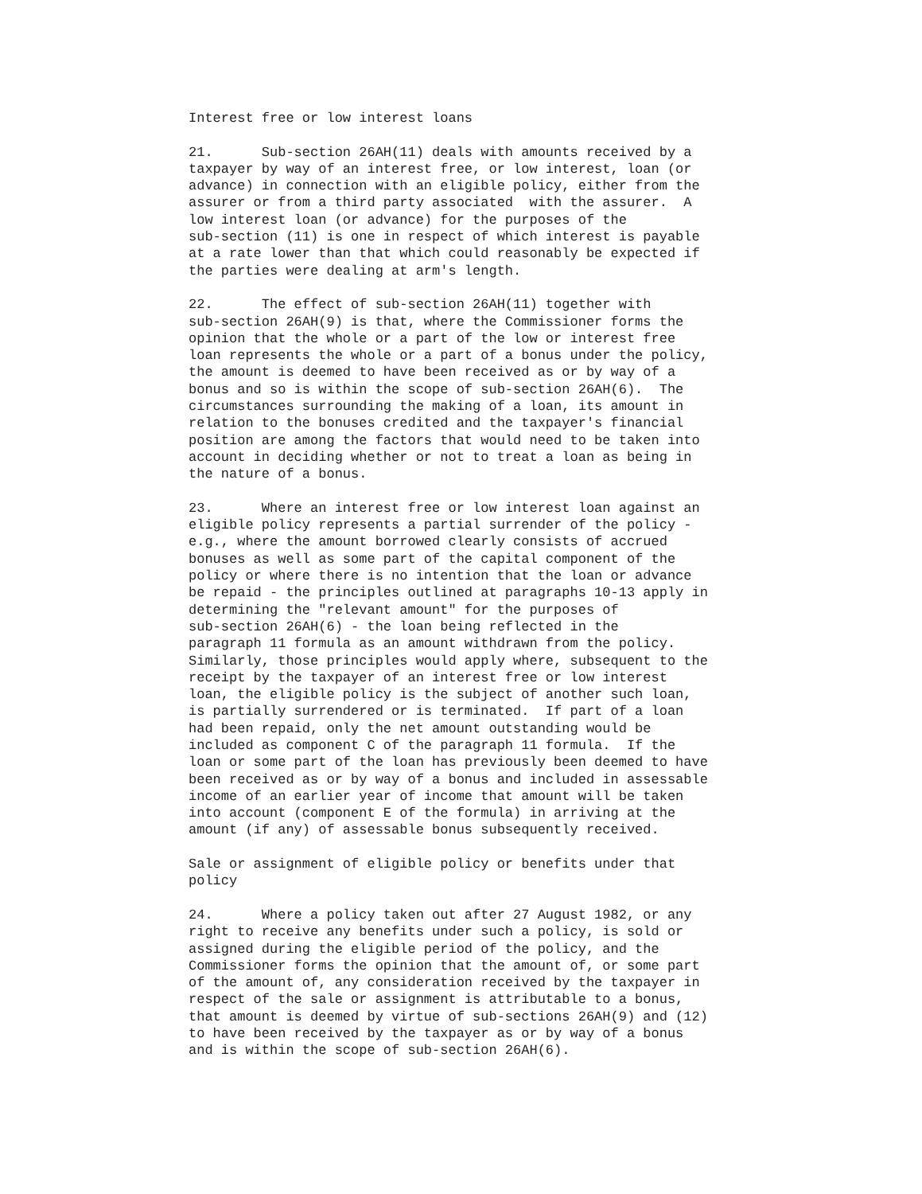Interest free or low interest loans
21. Sub-section 26AH(11) deals with amounts received by a taxpayer by way of an interest free, or low interest, loan (or advance) in connection with an eligible policy, either from the assurer or from a third party associated with the assurer. A low interest loan (or advance) for the purposes of the sub-section (11) is one in respect of which interest is payable at a rate lower than that which could reasonably be expected if the parties were dealing at arm's length.
22. The effect of sub-section 26AH(11) together with sub-section 26AH(9) is that, where the Commissioner forms the opinion that the whole or a part of the low or interest free loan represents the whole or a part of a bonus under the policy, the amount is deemed to have been received as or by way of a bonus and so is within the scope of sub-section 26AH(6). The circumstances surrounding the making of a loan, its amount in relation to the bonuses credited and the taxpayer's financial position are among the factors that would need to be taken into account in deciding whether or not to treat a loan as being in the nature of a bonus.
23. Where an interest free or low interest loan against an eligible policy represents a partial surrender of the policy - e.g., where the amount borrowed clearly consists of accrued bonuses as well as some part of the capital component of the policy or where there is no intention that the loan or advance be repaid - the principles outlined at paragraphs 10-13 apply in determining the "relevant amount" for the purposes of sub-section 26AH(6) - the loan being reflected in the paragraph 11 formula as an amount withdrawn from the policy. Similarly, those principles would apply where, subsequent to the receipt by the taxpayer of an interest free or low interest loan, the eligible policy is the subject of another such loan, is partially surrendered or is terminated. If part of a loan had been repaid, only the net amount outstanding would be included as component C of the paragraph 11 formula. If the loan or some part of the loan has previously been deemed to have been received as or by way of a bonus and included in assessable income of an earlier year of income that amount will be taken into account (component E of the formula) in arriving at the amount (if any) of assessable bonus subsequently received.
Sale or assignment of eligible policy or benefits under that policy
24. Where a policy taken out after 27 August 1982, or any right to receive any benefits under such a policy, is sold or assigned during the eligible period of the policy, and the Commissioner forms the opinion that the amount of, or some part of the amount of, any consideration received by the taxpayer in respect of the sale or assignment is attributable to a bonus, that amount is deemed by virtue of sub-sections 26AH(9) and (12) to have been received by the taxpayer as or by way of a bonus and is within the scope of sub-section 26AH(6).